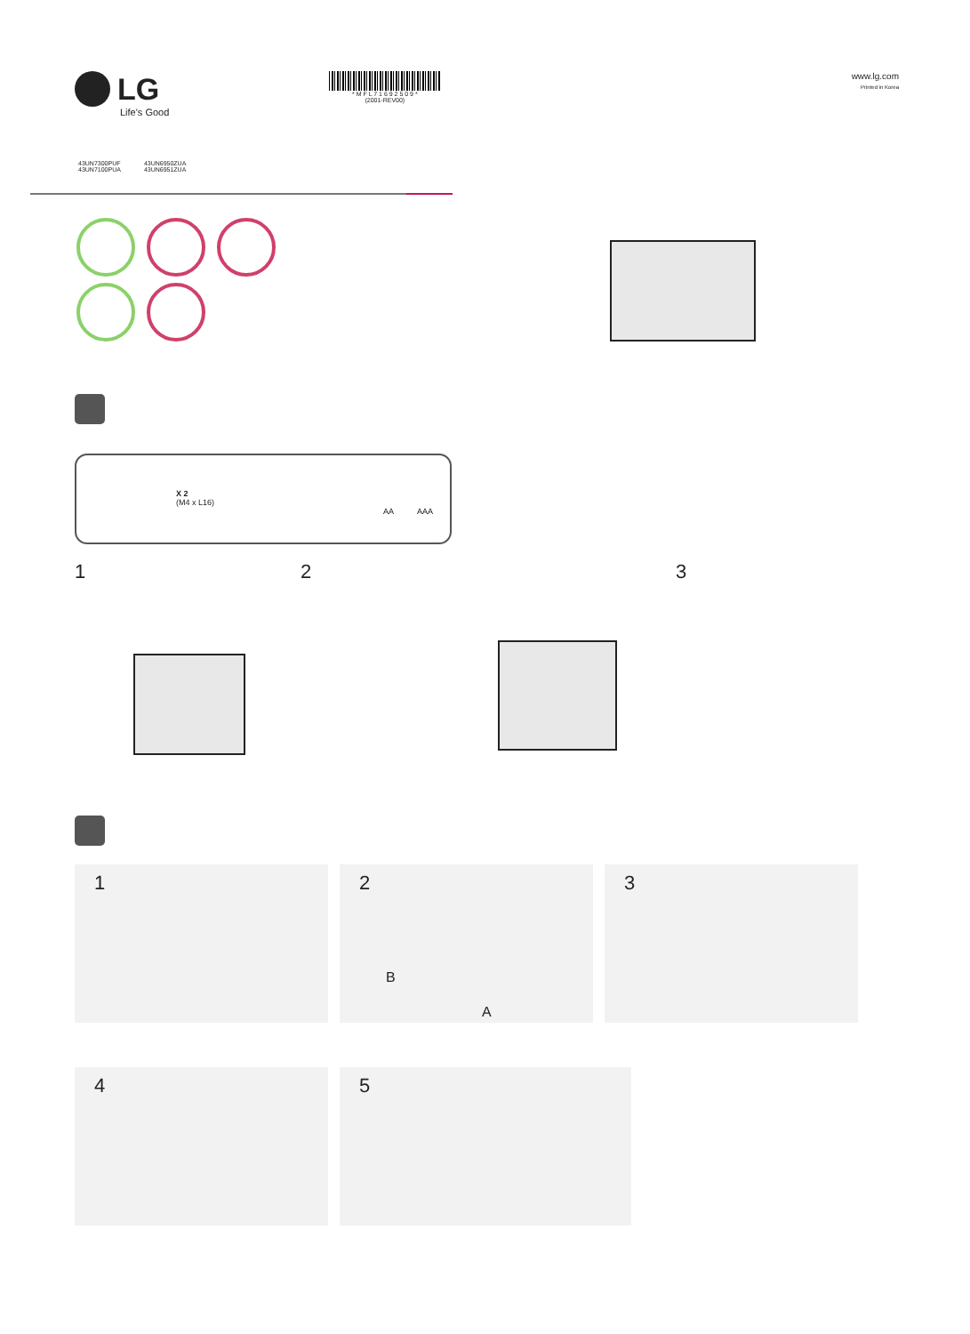LG
Life's Good
* M F L 7 1 6 9 2 5 0 9 *
(2001-REV00)
www.lg.com
Printed in Korea
43UN7300PUF
43UN7100PUA
43UN6950ZUA
43UN6951ZUA
X 2
(M4 x L16)
AA AAA
1 2 3
1
2
B
A
3
4 5